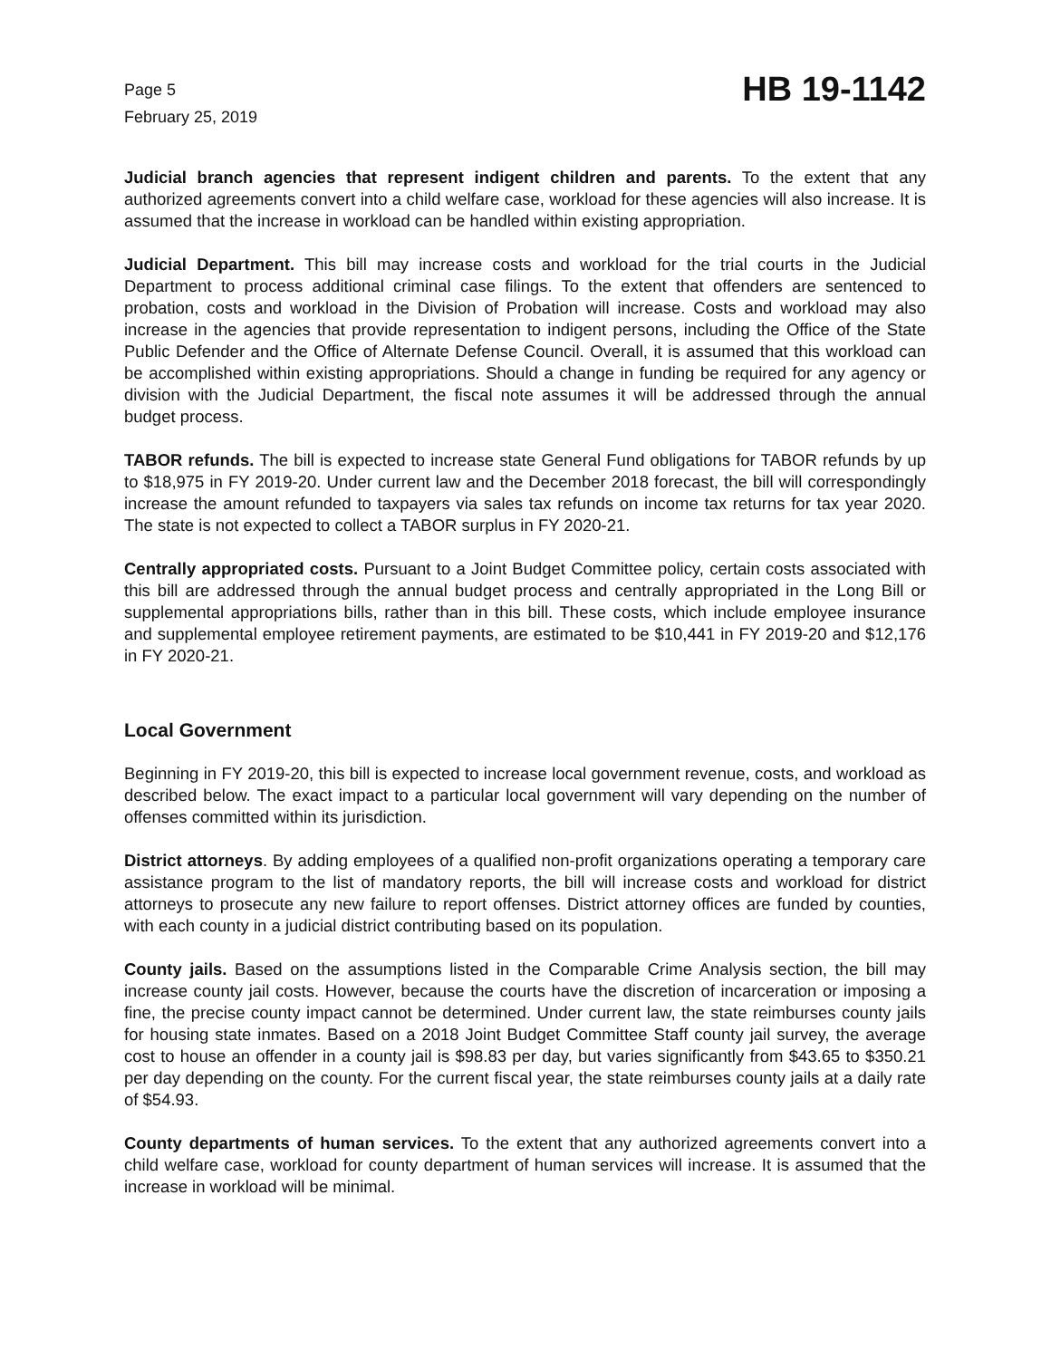Page 5
February 25, 2019
HB 19-1142
Judicial branch agencies that represent indigent children and parents. To the extent that any authorized agreements convert into a child welfare case, workload for these agencies will also increase. It is assumed that the increase in workload can be handled within existing appropriation.
Judicial Department. This bill may increase costs and workload for the trial courts in the Judicial Department to process additional criminal case filings. To the extent that offenders are sentenced to probation, costs and workload in the Division of Probation will increase. Costs and workload may also increase in the agencies that provide representation to indigent persons, including the Office of the State Public Defender and the Office of Alternate Defense Council. Overall, it is assumed that this workload can be accomplished within existing appropriations. Should a change in funding be required for any agency or division with the Judicial Department, the fiscal note assumes it will be addressed through the annual budget process.
TABOR refunds. The bill is expected to increase state General Fund obligations for TABOR refunds by up to $18,975 in FY 2019-20. Under current law and the December 2018 forecast, the bill will correspondingly increase the amount refunded to taxpayers via sales tax refunds on income tax returns for tax year 2020. The state is not expected to collect a TABOR surplus in FY 2020-21.
Centrally appropriated costs. Pursuant to a Joint Budget Committee policy, certain costs associated with this bill are addressed through the annual budget process and centrally appropriated in the Long Bill or supplemental appropriations bills, rather than in this bill. These costs, which include employee insurance and supplemental employee retirement payments, are estimated to be $10,441 in FY 2019-20 and $12,176 in FY 2020-21.
Local Government
Beginning in FY 2019-20, this bill is expected to increase local government revenue, costs, and workload as described below. The exact impact to a particular local government will vary depending on the number of offenses committed within its jurisdiction.
District attorneys. By adding employees of a qualified non-profit organizations operating a temporary care assistance program to the list of mandatory reports, the bill will increase costs and workload for district attorneys to prosecute any new failure to report offenses. District attorney offices are funded by counties, with each county in a judicial district contributing based on its population.
County jails. Based on the assumptions listed in the Comparable Crime Analysis section, the bill may increase county jail costs. However, because the courts have the discretion of incarceration or imposing a fine, the precise county impact cannot be determined. Under current law, the state reimburses county jails for housing state inmates. Based on a 2018 Joint Budget Committee Staff county jail survey, the average cost to house an offender in a county jail is $98.83 per day, but varies significantly from $43.65 to $350.21 per day depending on the county. For the current fiscal year, the state reimburses county jails at a daily rate of $54.93.
County departments of human services. To the extent that any authorized agreements convert into a child welfare case, workload for county department of human services will increase. It is assumed that the increase in workload will be minimal.